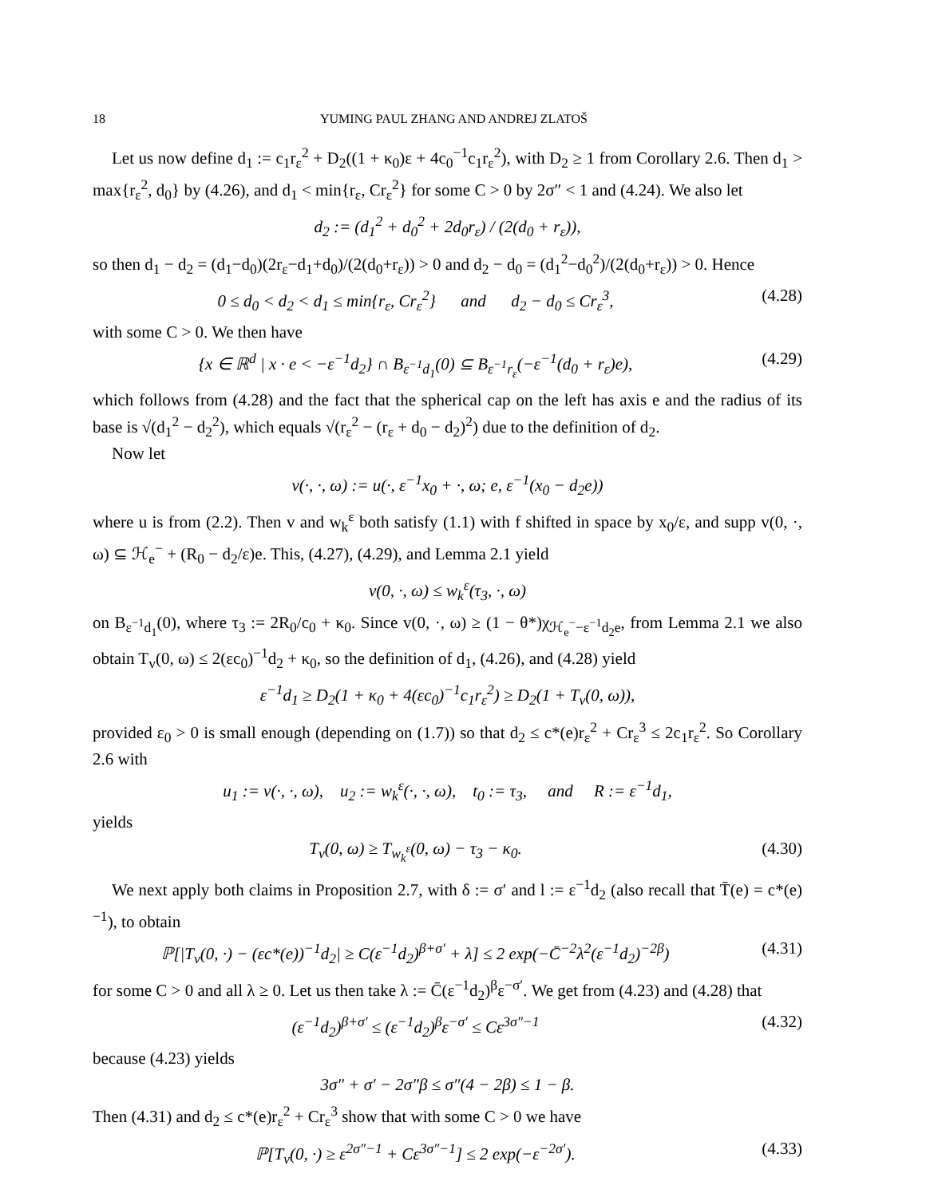18 YUMING PAUL ZHANG AND ANDREJ ZLATOŠ
Let us now define d<sub>1</sub> := c<sub>1</sub>r<sub>ε</sub><sup>2</sup> + D<sub>2</sub>((1 + κ<sub>0</sub>)ε + 4c<sub>0</sub><sup>−1</sup>c<sub>1</sub>r<sub>ε</sub><sup>2</sup>), with D<sub>2</sub> ≥ 1 from Corollary 2.6. Then d<sub>1</sub> > max{r<sub>ε</sub><sup>2</sup>, d<sub>0</sub>} by (4.26), and d<sub>1</sub> < min{r<sub>ε</sub>, Cr<sub>ε</sub><sup>2</sup>} for some C > 0 by 2σ″ < 1 and (4.24). We also let
d<sub>2</sub> := (d<sub>1</sub><sup>2</sup> + d<sub>0</sub><sup>2</sup> + 2d<sub>0</sub>r<sub>ε</sub>) / (2(d<sub>0</sub> + r<sub>ε</sub>)),
so then d<sub>1</sub> − d<sub>2</sub> = (d<sub>1</sub>−d<sub>0</sub>)(2r<sub>ε</sub>−d<sub>1</sub>+d<sub>0</sub>)/(2(d<sub>0</sub>+r<sub>ε</sub>)) > 0 and d<sub>2</sub> − d<sub>0</sub> = (d<sub>1</sub><sup>2</sup>−d<sub>0</sub><sup>2</sup>)/(2(d<sub>0</sub>+r<sub>ε</sub>)) > 0. Hence
0 ≤ d<sub>0</sub> < d<sub>2</sub> < d<sub>1</sub> ≤ min{r<sub>ε</sub>, Cr<sub>ε</sub><sup>2</sup>} and d<sub>2</sub> − d<sub>0</sub> ≤ Cr<sub>ε</sub><sup>3</sup>, (4.28)
with some C > 0. We then have
{x ∈ ℝ<sup>d</sup> | x · e < −ε<sup>−1</sup>d<sub>2</sub>} ∩ B<sub>ε<sup>−1</sup>d<sub>1</sub></sub>(0) ⊆ B<sub>ε<sup>−1</sup>r<sub>ε</sub></sub>(−ε<sup>−1</sup>(d<sub>0</sub> + r<sub>ε</sub>)e), (4.29)
which follows from (4.28) and the fact that the spherical cap on the left has axis e and the radius of its base is √(d<sub>1</sub><sup>2</sup> − d<sub>2</sub><sup>2</sup>), which equals √(r<sub>ε</sub><sup>2</sup> − (r<sub>ε</sub> + d<sub>0</sub> − d<sub>2</sub>)<sup>2</sup>) due to the definition of d<sub>2</sub>.
Now let
v(·, ·, ω) := u(·, ε<sup>−1</sup>x<sub>0</sub> + ·, ω; e, ε<sup>−1</sup>(x<sub>0</sub> − d<sub>2</sub>e))
where u is from (2.2). Then v and w<sub>k</sub><sup>ε</sup> both satisfy (1.1) with f shifted in space by x<sub>0</sub>/ε, and supp v(0, ·, ω) ⊆ ℋ<sub>e</sub><sup>−</sup> + (R<sub>0</sub> − d<sub>2</sub>/ε)e. This, (4.27), (4.29), and Lemma 2.1 yield
v(0, ·, ω) ≤ w<sub>k</sub><sup>ε</sup>(τ<sub>3</sub>, ·, ω)
on B<sub>ε<sup>−1</sup>d<sub>1</sub></sub>(0), where τ<sub>3</sub> := 2R<sub>0</sub>/c<sub>0</sub> + κ<sub>0</sub>. Since v(0, ·, ω) ≥ (1 − θ*)χ<sub>ℋ<sub>e</sub><sup>−</sup>−ε<sup>−1</sup>d<sub>2</sub>e</sub>, from Lemma 2.1 we also obtain T<sub>v</sub>(0, ω) ≤ 2(εc<sub>0</sub>)<sup>−1</sup>d<sub>2</sub> + κ<sub>0</sub>, so the definition of d<sub>1</sub>, (4.26), and (4.28) yield
ε<sup>−1</sup>d<sub>1</sub> ≥ D<sub>2</sub>(1 + κ<sub>0</sub> + 4(εc<sub>0</sub>)<sup>−1</sup>c<sub>1</sub>r<sub>ε</sub><sup>2</sup>) ≥ D<sub>2</sub>(1 + T<sub>v</sub>(0, ω)),
provided ε<sub>0</sub> > 0 is small enough (depending on (1.7)) so that d<sub>2</sub> ≤ c*(e)r<sub>ε</sub><sup>2</sup> + Cr<sub>ε</sub><sup>3</sup> ≤ 2c<sub>1</sub>r<sub>ε</sub><sup>2</sup>. So Corollary 2.6 with
u<sub>1</sub> := v(·, ·, ω), u<sub>2</sub> := w<sub>k</sub><sup>ε</sup>(·, ·, ω), t<sub>0</sub> := τ<sub>3</sub>, and R := ε<sup>−1</sup>d<sub>1</sub>,
yields
T<sub>v</sub>(0, ω) ≥ T<sub>w<sub>k</sub><sup>ε</sup></sub>(0, ω) − τ<sub>3</sub> − κ<sub>0</sub>. (4.30)
We next apply both claims in Proposition 2.7, with δ := σ′ and l := ε<sup>−1</sup>d<sub>2</sub> (also recall that T̄(e) = c*(e)<sup>−1</sup>), to obtain
ℙ[|T<sub>v</sub>(0, ·) − (εc*(e))<sup>−1</sup>d<sub>2</sub>| ≥ C(ε<sup>−1</sup>d<sub>2</sub>)<sup>β+σ′</sup> + λ] ≤ 2 exp(−C̄<sup>−2</sup>λ<sup>2</sup>(ε<sup>−1</sup>d<sub>2</sub>)<sup>−2β</sup>) (4.31)
for some C > 0 and all λ ≥ 0. Let us then take λ := C̄(ε<sup>−1</sup>d<sub>2</sub>)<sup>β</sup>ε<sup>−σ′</sup>. We get from (4.23) and (4.28) that
(ε<sup>−1</sup>d<sub>2</sub>)<sup>β+σ′</sup> ≤ (ε<sup>−1</sup>d<sub>2</sub>)<sup>β</sup>ε<sup>−σ′</sup> ≤ Cε<sup>3σ″−1</sup> (4.32)
because (4.23) yields
3σ″ + σ′ − 2σ″β ≤ σ″(4 − 2β) ≤ 1 − β.
Then (4.31) and d<sub>2</sub> ≤ c*(e)r<sub>ε</sub><sup>2</sup> + Cr<sub>ε</sub><sup>3</sup> show that with some C > 0 we have
ℙ[T<sub>v</sub>(0, ·) ≥ ε<sup>2σ″−1</sup> + Cε<sup>3σ″−1</sup>] ≤ 2 exp(−ε<sup>−2σ′</sup>). (4.33)